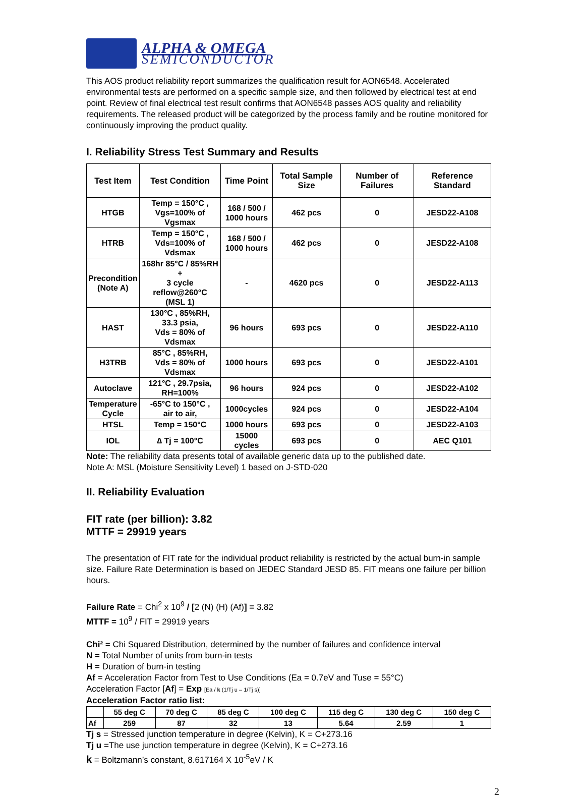ALPHA & OMEGA
SEMICONDUCTOR
This AOS product reliability report summarizes the qualification result for AON6548. Accelerated environmental tests are performed on a specific sample size, and then followed by electrical test at end point. Review of final electrical test result confirms that AON6548 passes AOS quality and reliability requirements. The released product will be categorized by the process family and be routine monitored for continuously improving the product quality.
I. Reliability Stress Test Summary and Results
| Test Item | Test Condition | Time Point | Total Sample Size | Number of Failures | Reference Standard |
| --- | --- | --- | --- | --- | --- |
| HTGB | Temp = 150°C , Vgs=100% of Vgsmax | 168 / 500 / 1000 hours | 462 pcs | 0 | JESD22-A108 |
| HTRB | Temp = 150°C , Vds=100% of Vdsmax | 168 / 500 / 1000 hours | 462 pcs | 0 | JESD22-A108 |
| Precondition (Note A) | 168hr 85°C / 85%RH + 3 cycle reflow@260°C (MSL 1) | - | 4620 pcs | 0 | JESD22-A113 |
| HAST | 130°C , 85%RH, 33.3 psia, Vds = 80% of Vdsmax | 96 hours | 693 pcs | 0 | JESD22-A110 |
| H3TRB | 85°C , 85%RH, Vds = 80% of Vdsmax | 1000 hours | 693 pcs | 0 | JESD22-A101 |
| Autoclave | 121°C , 29.7psia, RH=100% | 96 hours | 924 pcs | 0 | JESD22-A102 |
| Temperature Cycle | -65°C to 150°C , air to air, | 1000cycles | 924 pcs | 0 | JESD22-A104 |
| HTSL | Temp = 150°C | 1000 hours | 693 pcs | 0 | JESD22-A103 |
| IOL | ∆ Tj = 100°C | 15000 cycles | 693 pcs | 0 | AEC Q101 |
Note: The reliability data presents total of available generic data up to the published date.
Note A: MSL (Moisture Sensitivity Level) 1 based on J-STD-020
II. Reliability Evaluation
FIT rate (per billion): 3.82
MTTF = 29919 years
The presentation of FIT rate for the individual product reliability is restricted by the actual burn-in sample size. Failure Rate Determination is based on JEDEC Standard JESD 85. FIT means one failure per billion hours.
Failure Rate = Chi<sup>2</sup> x 10<sup>9</sup> / [2 (N) (H) (Af)] = 3.82
MTTF = 10<sup>9</sup> / FIT = 29919 years
Chi² = Chi Squared Distribution, determined by the number of failures and confidence interval
N = Total Number of units from burn-in tests
H = Duration of burn-in testing
Af = Acceleration Factor from Test to Use Conditions (Ea = 0.7eV and Tuse = 55°C)
Acceleration Factor [Af] = Exp [Ea / k (1/Tj u – 1/Tj s)]
Acceleration Factor ratio list:
| | 55 deg C | 70 deg C | 85 deg C | 100 deg C | 115 deg C | 130 deg C | 150 deg C |
| --- | --- | --- | --- | --- | --- | --- | --- |
| Af | 259 | 87 | 32 | 13 | 5.64 | 2.59 | 1 |
Tj s = Stressed junction temperature in degree (Kelvin), K = C+273.16
Tj u =The use junction temperature in degree (Kelvin), K = C+273.16
k = Boltzmann’s constant, 8.617164 X 10<sup>-5</sup>eV / K
2